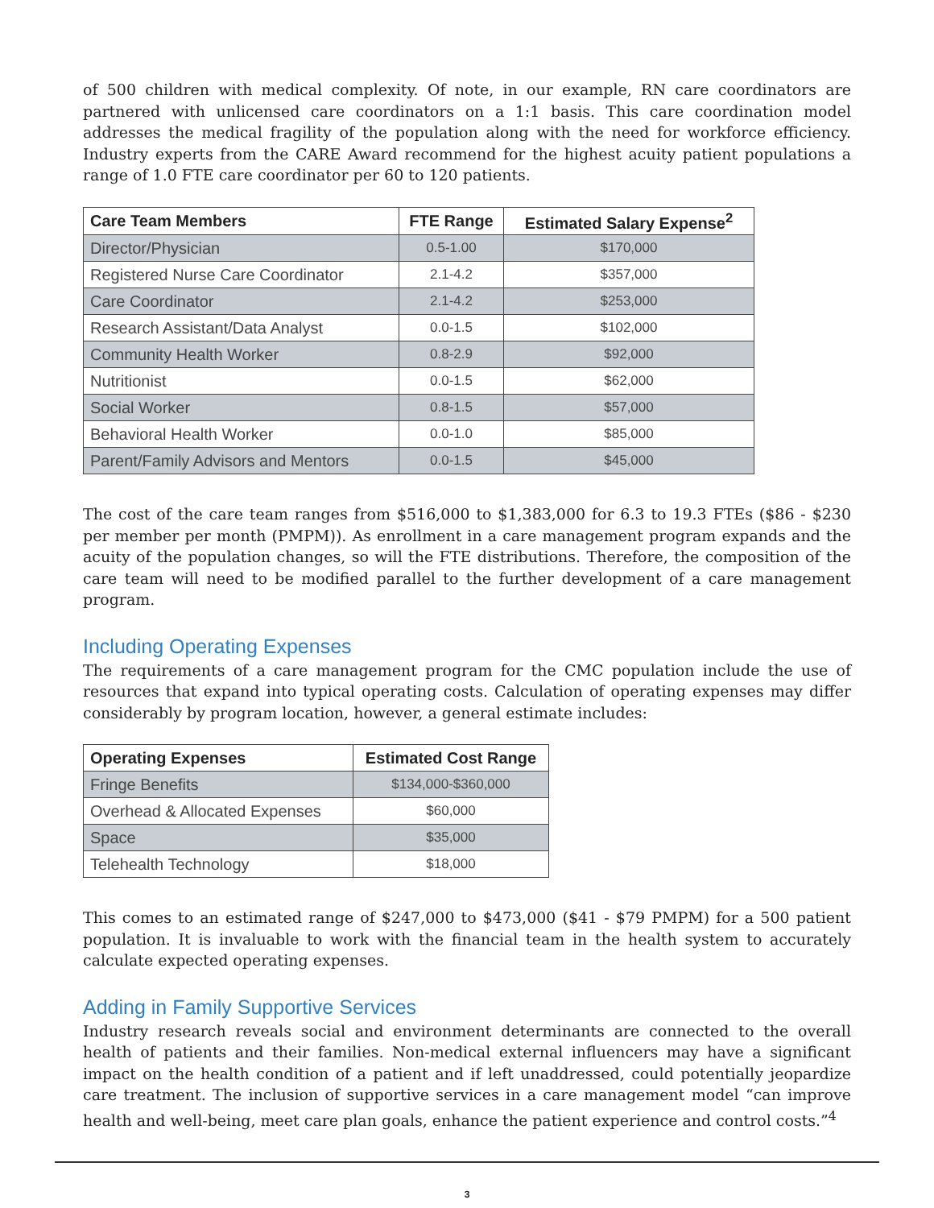of 500 children with medical complexity. Of note, in our example, RN care coordinators are partnered with unlicensed care coordinators on a 1:1 basis. This care coordination model addresses the medical fragility of the population along with the need for workforce efficiency. Industry experts from the CARE Award recommend for the highest acuity patient populations a range of 1.0 FTE care coordinator per 60 to 120 patients.
| Care Team Members | FTE Range | Estimated Salary Expense<sup>2</sup> |
| --- | --- | --- |
| Director/Physician | 0.5-1.00 | $170,000 |
| Registered Nurse Care Coordinator | 2.1-4.2 | $357,000 |
| Care Coordinator | 2.1-4.2 | $253,000 |
| Research Assistant/Data Analyst | 0.0-1.5 | $102,000 |
| Community Health Worker | 0.8-2.9 | $92,000 |
| Nutritionist | 0.0-1.5 | $62,000 |
| Social Worker | 0.8-1.5 | $57,000 |
| Behavioral Health Worker | 0.0-1.0 | $85,000 |
| Parent/Family Advisors and Mentors | 0.0-1.5 | $45,000 |
The cost of the care team ranges from $516,000 to $1,383,000 for 6.3 to 19.3 FTEs ($86 - $230 per member per month (PMPM)). As enrollment in a care management program expands and the acuity of the population changes, so will the FTE distributions. Therefore, the composition of the care team will need to be modified parallel to the further development of a care management program.
Including Operating Expenses
The requirements of a care management program for the CMC population include the use of resources that expand into typical operating costs. Calculation of operating expenses may differ considerably by program location, however, a general estimate includes:
| Operating Expenses | Estimated Cost Range |
| --- | --- |
| Fringe Benefits | $134,000-$360,000 |
| Overhead & Allocated Expenses | $60,000 |
| Space | $35,000 |
| Telehealth Technology | $18,000 |
This comes to an estimated range of $247,000 to $473,000 ($41 - $79 PMPM) for a 500 patient population. It is invaluable to work with the financial team in the health system to accurately calculate expected operating expenses.
Adding in Family Supportive Services
Industry research reveals social and environment determinants are connected to the overall health of patients and their families. Non-medical external influencers may have a significant impact on the health condition of a patient and if left unaddressed, could potentially jeopardize care treatment. The inclusion of supportive services in a care management model “can improve health and well-being, meet care plan goals, enhance the patient experience and control costs.”<sup>4</sup>
3